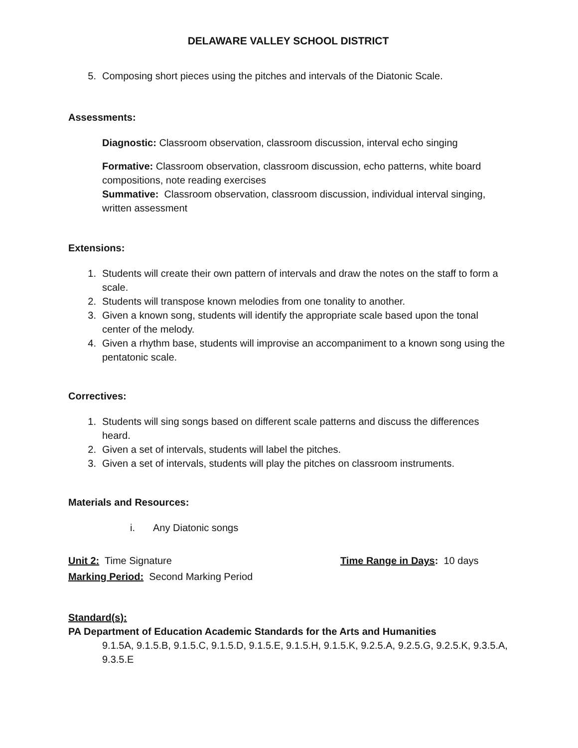DELAWARE VALLEY SCHOOL DISTRICT
5. Composing short pieces using the pitches and intervals of the Diatonic Scale.
Assessments:
Diagnostic: Classroom observation, classroom discussion, interval echo singing
Formative: Classroom observation, classroom discussion, echo patterns, white board compositions, note reading exercises
Summative: Classroom observation, classroom discussion, individual interval singing, written assessment
Extensions:
1. Students will create their own pattern of intervals and draw the notes on the staff to form a scale.
2. Students will transpose known melodies from one tonality to another.
3. Given a known song, students will identify the appropriate scale based upon the tonal center of the melody.
4. Given a rhythm base, students will improvise an accompaniment to a known song using the pentatonic scale.
Correctives:
1. Students will sing songs based on different scale patterns and discuss the differences heard.
2. Given a set of intervals, students will label the pitches.
3. Given a set of intervals, students will play the pitches on classroom instruments.
Materials and Resources:
i. Any Diatonic songs
Unit 2: Time Signature Time Range in Days: 10 days
Marking Period: Second Marking Period
Standard(s):
PA Department of Education Academic Standards for the Arts and Humanities
9.1.5A, 9.1.5.B, 9.1.5.C, 9.1.5.D, 9.1.5.E, 9.1.5.H, 9.1.5.K, 9.2.5.A, 9.2.5.G, 9.2.5.K, 9.3.5.A, 9.3.5.E